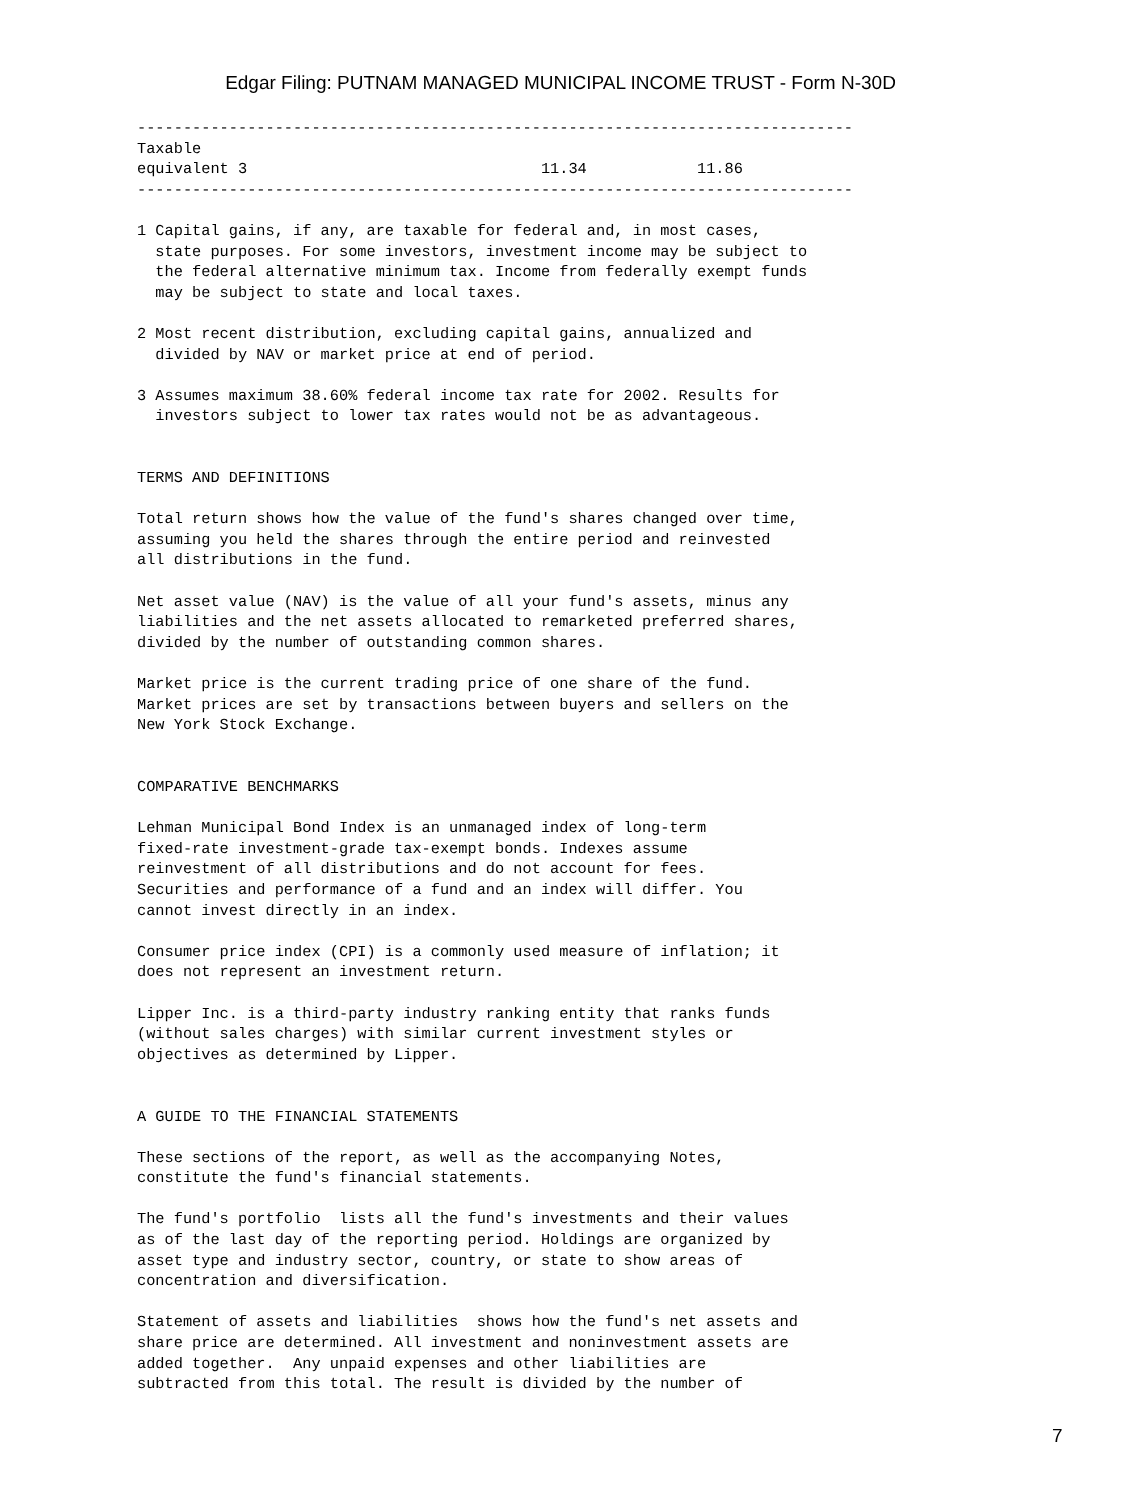Edgar Filing: PUTNAM MANAGED MUNICIPAL INCOME TRUST - Form N-30D
------------------------------------------------------------------------------
Taxable
equivalent 3                                11.34            11.86
------------------------------------------------------------------------------

1 Capital gains, if any, are taxable for federal and, in most cases,
  state purposes. For some investors, investment income may be subject to
  the federal alternative minimum tax. Income from federally exempt funds
  may be subject to state and local taxes.

2 Most recent distribution, excluding capital gains, annualized and
  divided by NAV or market price at end of period.

3 Assumes maximum 38.60% federal income tax rate for 2002. Results for
  investors subject to lower tax rates would not be as advantageous.


TERMS AND DEFINITIONS

Total return shows how the value of the fund's shares changed over time,
assuming you held the shares through the entire period and reinvested
all distributions in the fund.

Net asset value (NAV) is the value of all your fund's assets, minus any
liabilities and the net assets allocated to remarketed preferred shares,
divided by the number of outstanding common shares.

Market price is the current trading price of one share of the fund.
Market prices are set by transactions between buyers and sellers on the
New York Stock Exchange.


COMPARATIVE BENCHMARKS

Lehman Municipal Bond Index is an unmanaged index of long-term
fixed-rate investment-grade tax-exempt bonds. Indexes assume
reinvestment of all distributions and do not account for fees.
Securities and performance of a fund and an index will differ. You
cannot invest directly in an index.

Consumer price index (CPI) is a commonly used measure of inflation; it
does not represent an investment return.

Lipper Inc. is a third-party industry ranking entity that ranks funds
(without sales charges) with similar current investment styles or
objectives as determined by Lipper.


A GUIDE TO THE FINANCIAL STATEMENTS

These sections of the report, as well as the accompanying Notes,
constitute the fund's financial statements.

The fund's portfolio  lists all the fund's investments and their values
as of the last day of the reporting period. Holdings are organized by
asset type and industry sector, country, or state to show areas of
concentration and diversification.

Statement of assets and liabilities  shows how the fund's net assets and
share price are determined. All investment and noninvestment assets are
added together.  Any unpaid expenses and other liabilities are
subtracted from this total. The result is divided by the number of
7